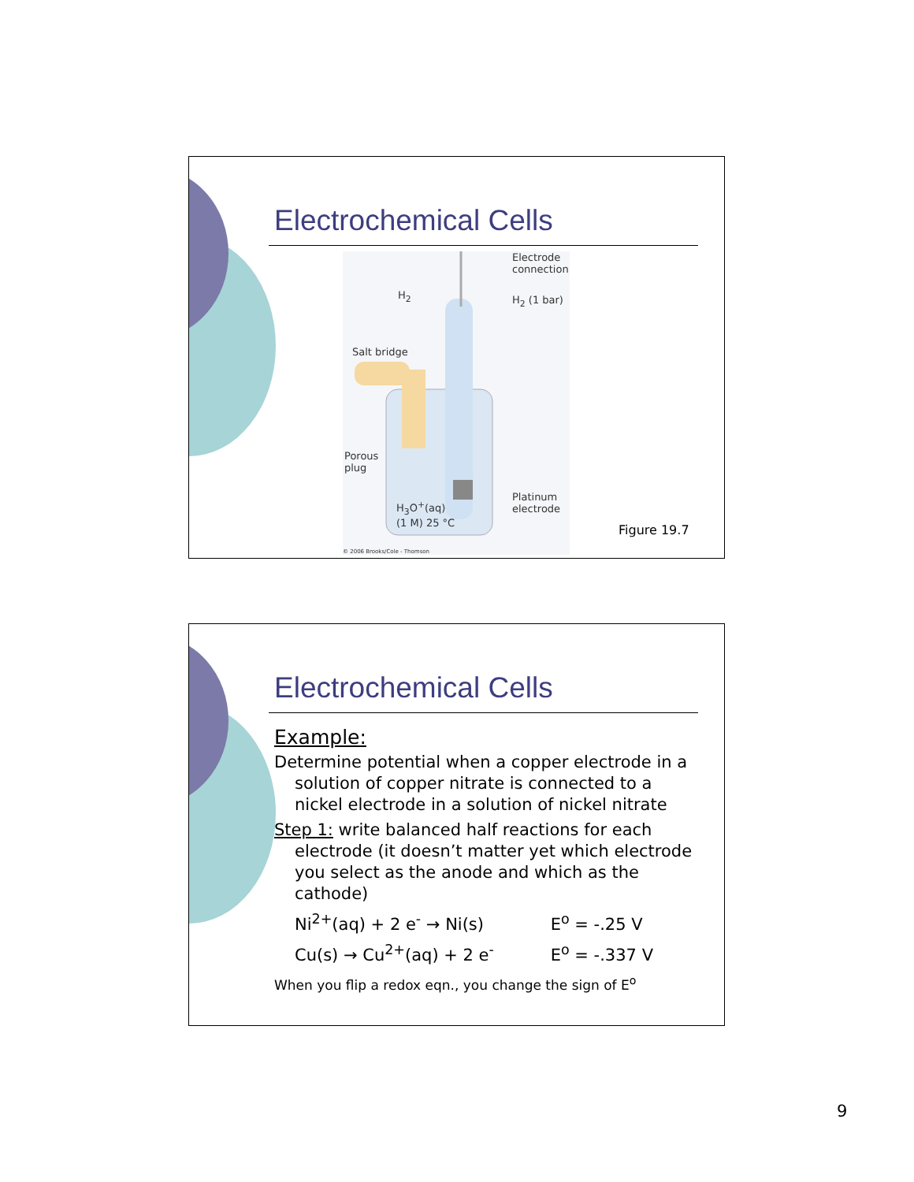Electrochemical Cells
Electrode
connection
H<sub>2</sub> H<sub>2</sub> (1 bar)
Salt bridge
Porous
plug
H<sub>3</sub>O<sup>+</sup>(aq)
(1 M) 25 °C
Platinum
electrode
© 2006 Brooks/Cole - Thomson
Figure 19.7
Electrochemical Cells
Example:
Determine potential when a copper electrode in a solution of copper nitrate is connected to a nickel electrode in a solution of nickel nitrate
Step 1: write balanced half reactions for each electrode (it doesn’t matter yet which electrode you select as the anode and which as the cathode)
Ni<sup>2+</sup>(aq) + 2 e<sup>-</sup> → Ni(s) E<sup>o</sup> = -.25 V
Cu(s) → Cu<sup>2+</sup>(aq) + 2 e<sup>-</sup> E<sup>o</sup> = -.337 V
When you flip a redox eqn., you change the sign of E<sup>o</sup>
9